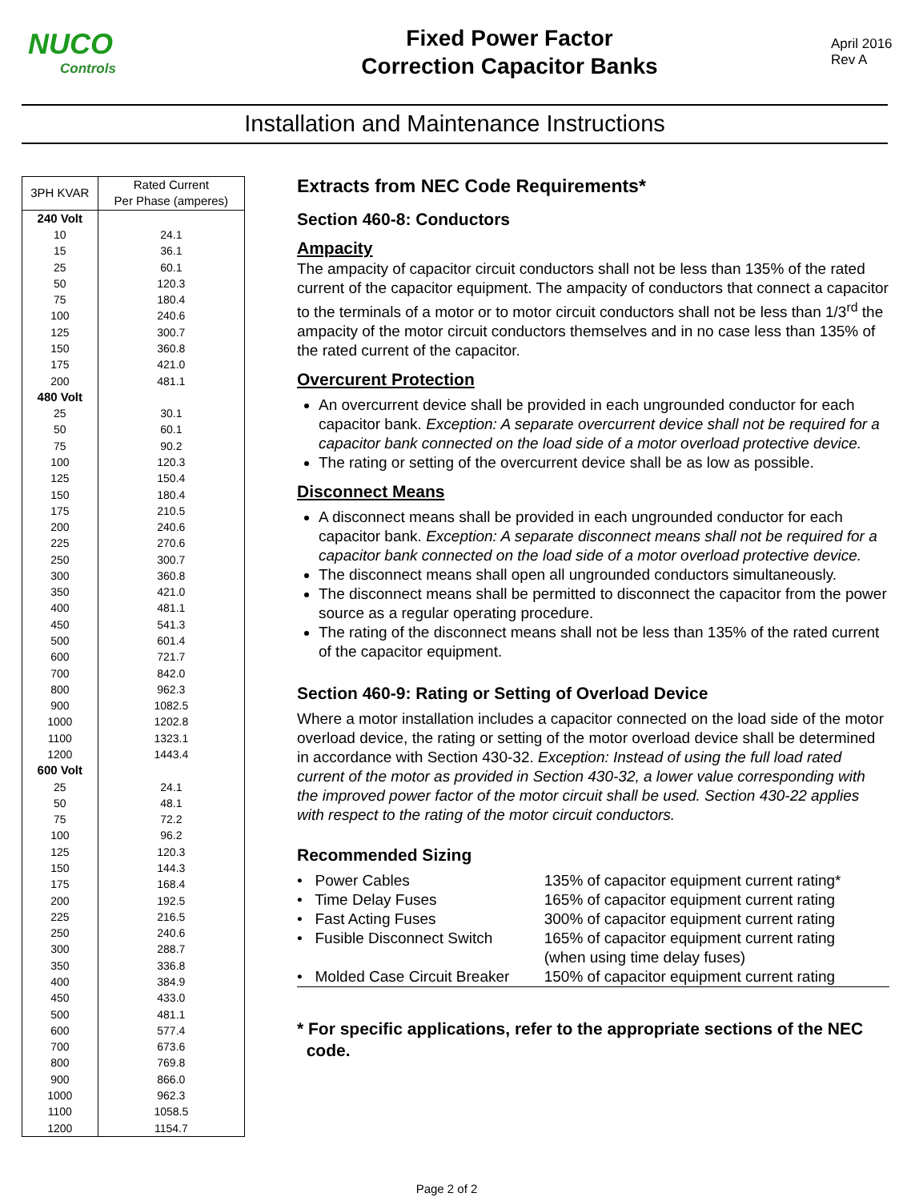NUCO
Controls
Fixed Power Factor
Correction Capacitor Banks
April 2016
Rev A
Installation and Maintenance Instructions
| 3PH KVAR | Rated Current Per Phase (amperes) |
| --- | --- |
| 240 Volt | |
| 10 | 24.1 |
| 15 | 36.1 |
| 25 | 60.1 |
| 50 | 120.3 |
| 75 | 180.4 |
| 100 | 240.6 |
| 125 | 300.7 |
| 150 | 360.8 |
| 175 | 421.0 |
| 200 | 481.1 |
| 480 Volt | |
| 25 | 30.1 |
| 50 | 60.1 |
| 75 | 90.2 |
| 100 | 120.3 |
| 125 | 150.4 |
| 150 | 180.4 |
| 175 | 210.5 |
| 200 | 240.6 |
| 225 | 270.6 |
| 250 | 300.7 |
| 300 | 360.8 |
| 350 | 421.0 |
| 400 | 481.1 |
| 450 | 541.3 |
| 500 | 601.4 |
| 600 | 721.7 |
| 700 | 842.0 |
| 800 | 962.3 |
| 900 | 1082.5 |
| 1000 | 1202.8 |
| 1100 | 1323.1 |
| 1200 | 1443.4 |
| 600 Volt | |
| 25 | 24.1 |
| 50 | 48.1 |
| 75 | 72.2 |
| 100 | 96.2 |
| 125 | 120.3 |
| 150 | 144.3 |
| 175 | 168.4 |
| 200 | 192.5 |
| 225 | 216.5 |
| 250 | 240.6 |
| 300 | 288.7 |
| 350 | 336.8 |
| 400 | 384.9 |
| 450 | 433.0 |
| 500 | 481.1 |
| 600 | 577.4 |
| 700 | 673.6 |
| 800 | 769.8 |
| 900 | 866.0 |
| 1000 | 962.3 |
| 1100 | 1058.5 |
| 1200 | 1154.7 |
Extracts from NEC Code Requirements*
Section 460-8: Conductors
Ampacity
The ampacity of capacitor circuit conductors shall not be less than 135% of the rated current of the capacitor equipment. The ampacity of conductors that connect a capacitor to the terminals of a motor or to motor circuit conductors shall not be less than 1/3<sup>rd</sup> the ampacity of the motor circuit conductors themselves and in no case less than 135% of the rated current of the capacitor.
Overcurent Protection
An overcurrent device shall be provided in each ungrounded conductor for each capacitor bank. Exception: A separate overcurrent device shall not be required for a capacitor bank connected on the load side of a motor overload protective device.
The rating or setting of the overcurrent device shall be as low as possible.
Disconnect Means
A disconnect means shall be provided in each ungrounded conductor for each capacitor bank. Exception: A separate disconnect means shall not be required for a capacitor bank connected on the load side of a motor overload protective device.
The disconnect means shall open all ungrounded conductors simultaneously.
The disconnect means shall be permitted to disconnect the capacitor from the power source as a regular operating procedure.
The rating of the disconnect means shall not be less than 135% of the rated current of the capacitor equipment.
Section 460-9: Rating or Setting of Overload Device
Where a motor installation includes a capacitor connected on the load side of the motor overload device, the rating or setting of the motor overload device shall be determined in accordance with Section 430-32. Exception: Instead of using the full load rated current of the motor as provided in Section 430-32, a lower value corresponding with the improved power factor of the motor circuit shall be used. Section 430-22 applies with respect to the rating of the motor circuit conductors.
Recommended Sizing
| • Power Cables | 135% of capacitor equipment current rating* |
| • Time Delay Fuses | 165% of capacitor equipment current rating |
| • Fast Acting Fuses | 300% of capacitor equipment current rating |
| • Fusible Disconnect Switch | 165% of capacitor equipment current rating (when using time delay fuses) |
| • Molded Case Circuit Breaker | 150% of capacitor equipment current rating |
* For specific applications, refer to the appropriate sections of the NEC
code.
Page 2 of 2